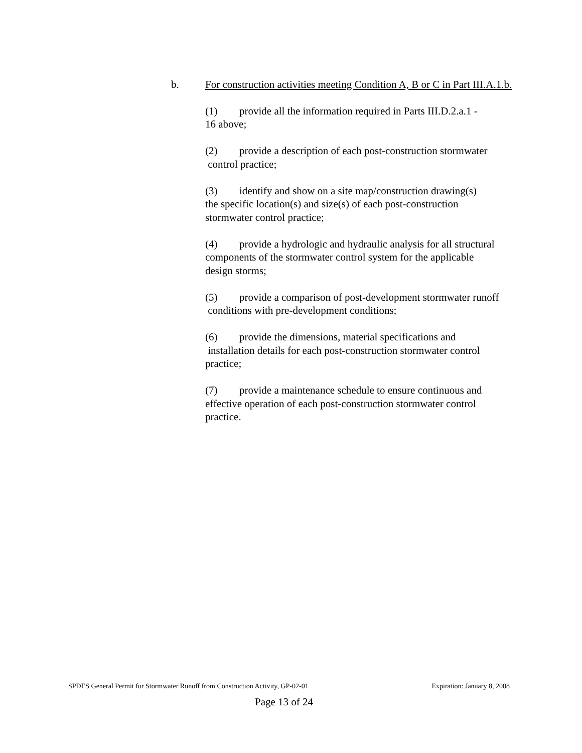b. For construction activities meeting Condition A, B or C in Part III.A.1.b.
(1) provide all the information required in Parts III.D.2.a.1 -
16 above;
(2) provide a description of each post-construction stormwater
control practice;
(3) identify and show on a site map/construction drawing(s)
the specific location(s) and size(s) of each post-construction
stormwater control practice;
(4) provide a hydrologic and hydraulic analysis for all structural
components of the stormwater control system for the applicable
design storms;
(5) provide a comparison of post-development stormwater runoff
conditions with pre-development conditions;
(6) provide the dimensions, material specifications and
installation details for each post-construction stormwater control
practice;
(7) provide a maintenance schedule to ensure continuous and
effective operation of each post-construction stormwater control
practice.
SPDES General Permit for Stormwater Runoff from Construction Activity, GP-02-01 Expiration: January 8, 2008
Page 13 of 24